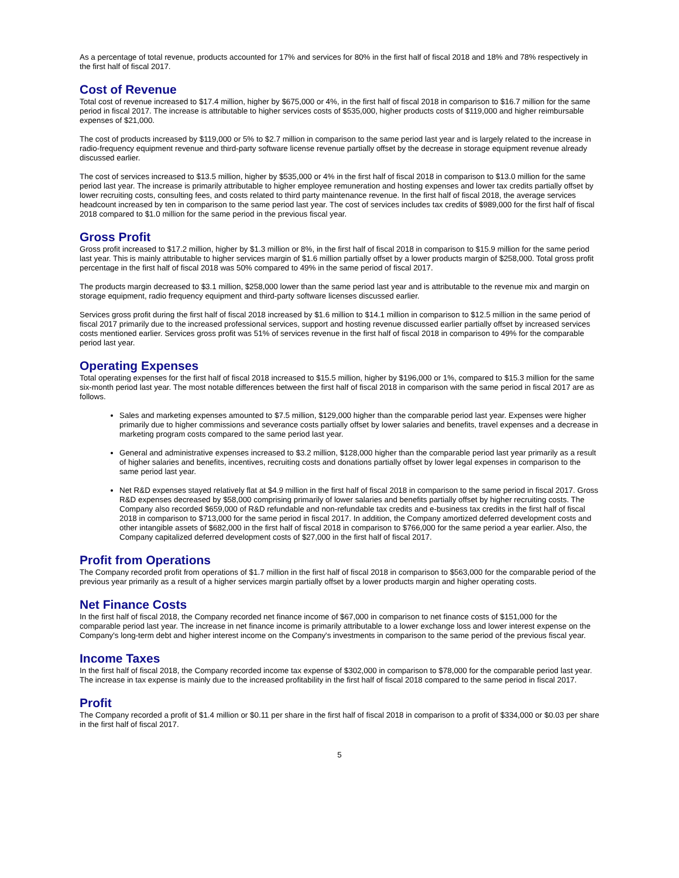As a percentage of total revenue, products accounted for 17% and services for 80% in the first half of fiscal 2018 and 18% and 78% respectively in the first half of fiscal 2017.
Cost of Revenue
Total cost of revenue increased to $17.4 million, higher by $675,000 or 4%, in the first half of fiscal 2018 in comparison to $16.7 million for the same period in fiscal 2017. The increase is attributable to higher services costs of $535,000, higher products costs of $119,000 and higher reimbursable expenses of $21,000.
The cost of products increased by $119,000 or 5% to $2.7 million in comparison to the same period last year and is largely related to the increase in radio-frequency equipment revenue and third-party software license revenue partially offset by the decrease in storage equipment revenue already discussed earlier.
The cost of services increased to $13.5 million, higher by $535,000 or 4% in the first half of fiscal 2018 in comparison to $13.0 million for the same period last year. The increase is primarily attributable to higher employee remuneration and hosting expenses and lower tax credits partially offset by lower recruiting costs, consulting fees, and costs related to third party maintenance revenue. In the first half of fiscal 2018, the average services headcount increased by ten in comparison to the same period last year. The cost of services includes tax credits of $989,000 for the first half of fiscal 2018 compared to $1.0 million for the same period in the previous fiscal year.
Gross Profit
Gross profit increased to $17.2 million, higher by $1.3 million or 8%, in the first half of fiscal 2018 in comparison to $15.9 million for the same period last year. This is mainly attributable to higher services margin of $1.6 million partially offset by a lower products margin of $258,000. Total gross profit percentage in the first half of fiscal 2018 was 50% compared to 49% in the same period of fiscal 2017.
The products margin decreased to $3.1 million, $258,000 lower than the same period last year and is attributable to the revenue mix and margin on storage equipment, radio frequency equipment and third-party software licenses discussed earlier.
Services gross profit during the first half of fiscal 2018 increased by $1.6 million to $14.1 million in comparison to $12.5 million in the same period of fiscal 2017 primarily due to the increased professional services, support and hosting revenue discussed earlier partially offset by increased services costs mentioned earlier. Services gross profit was 51% of services revenue in the first half of fiscal 2018 in comparison to 49% for the comparable period last year.
Operating Expenses
Total operating expenses for the first half of fiscal 2018 increased to $15.5 million, higher by $196,000 or 1%, compared to $15.3 million for the same six-month period last year. The most notable differences between the first half of fiscal 2018 in comparison with the same period in fiscal 2017 are as follows.
Sales and marketing expenses amounted to $7.5 million, $129,000 higher than the comparable period last year. Expenses were higher primarily due to higher commissions and severance costs partially offset by lower salaries and benefits, travel expenses and a decrease in marketing program costs compared to the same period last year.
General and administrative expenses increased to $3.2 million, $128,000 higher than the comparable period last year primarily as a result of higher salaries and benefits, incentives, recruiting costs and donations partially offset by lower legal expenses in comparison to the same period last year.
Net R&D expenses stayed relatively flat at $4.9 million in the first half of fiscal 2018 in comparison to the same period in fiscal 2017. Gross R&D expenses decreased by $58,000 comprising primarily of lower salaries and benefits partially offset by higher recruiting costs. The Company also recorded $659,000 of R&D refundable and non-refundable tax credits and e-business tax credits in the first half of fiscal 2018 in comparison to $713,000 for the same period in fiscal 2017. In addition, the Company amortized deferred development costs and other intangible assets of $682,000 in the first half of fiscal 2018 in comparison to $766,000 for the same period a year earlier. Also, the Company capitalized deferred development costs of $27,000 in the first half of fiscal 2017.
Profit from Operations
The Company recorded profit from operations of $1.7 million in the first half of fiscal 2018 in comparison to $563,000 for the comparable period of the previous year primarily as a result of a higher services margin partially offset by a lower products margin and higher operating costs.
Net Finance Costs
In the first half of fiscal 2018, the Company recorded net finance income of $67,000 in comparison to net finance costs of $151,000 for the comparable period last year. The increase in net finance income is primarily attributable to a lower exchange loss and lower interest expense on the Company's long-term debt and higher interest income on the Company's investments in comparison to the same period of the previous fiscal year.
Income Taxes
In the first half of fiscal 2018, the Company recorded income tax expense of $302,000 in comparison to $78,000 for the comparable period last year. The increase in tax expense is mainly due to the increased profitability in the first half of fiscal 2018 compared to the same period in fiscal 2017.
Profit
The Company recorded a profit of $1.4 million or $0.11 per share in the first half of fiscal 2018 in comparison to a profit of $334,000 or $0.03 per share in the first half of fiscal 2017.
5